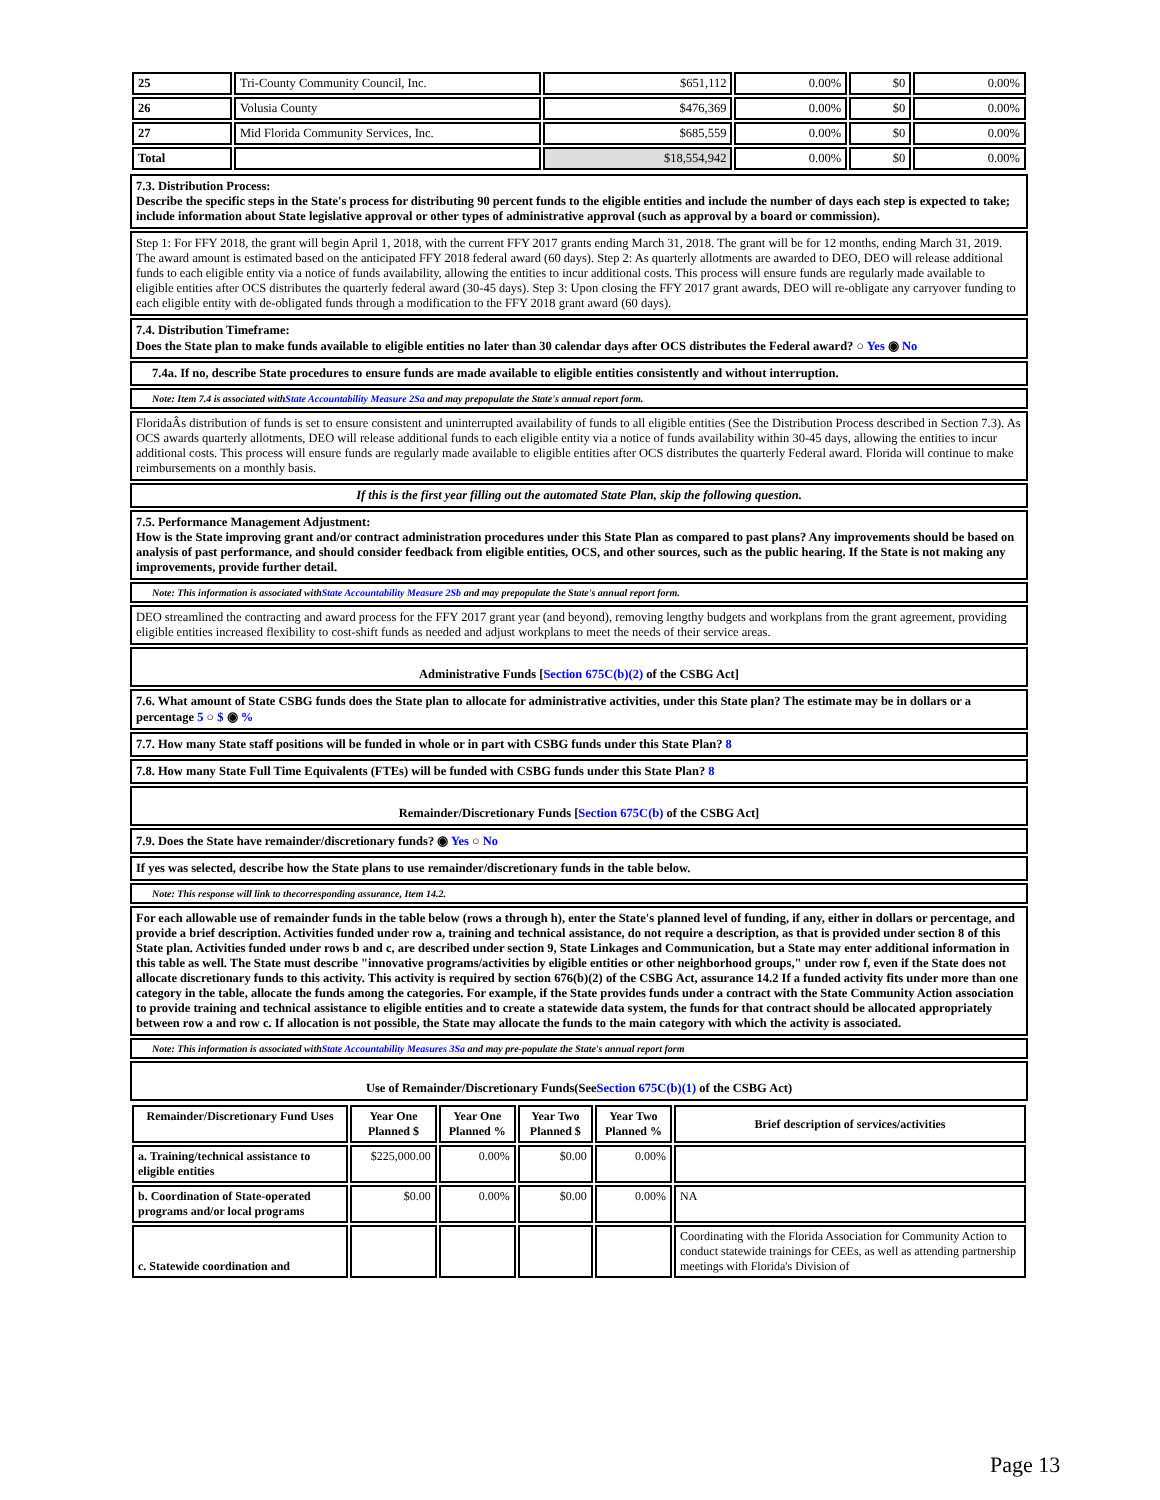| 25 | Tri-County Community Council, Inc. | $651,112 | 0.00% | $0 | 0.00% |
| 26 | Volusia County | $476,369 | 0.00% | $0 | 0.00% |
| 27 | Mid Florida Community Services, Inc. | $685,559 | 0.00% | $0 | 0.00% |
| Total | | $18,554,942 | 0.00% | $0 | 0.00% |
7.3. Distribution Process:
Describe the specific steps in the State's process for distributing 90 percent funds to the eligible entities and include the number of days each step is expected to take; include information about State legislative approval or other types of administrative approval (such as approval by a board or commission).
Step 1: For FFY 2018, the grant will begin April 1, 2018, with the current FFY 2017 grants ending March 31, 2018. The grant will be for 12 months, ending March 31, 2019. The award amount is estimated based on the anticipated FFY 2018 federal award (60 days). Step 2: As quarterly allotments are awarded to DEO, DEO will release additional funds to each eligible entity via a notice of funds availability, allowing the entities to incur additional costs. This process will ensure funds are regularly made available to eligible entities after OCS distributes the quarterly federal award (30-45 days). Step 3: Upon closing the FFY 2017 grant awards, DEO will re-obligate any carryover funding to each eligible entity with de-obligated funds through a modification to the FFY 2018 grant award (60 days).
7.4. Distribution Timeframe:
Does the State plan to make funds available to eligible entities no later than 30 calendar days after OCS distributes the Federal award? ○ Yes ◉ No
7.4a. If no, describe State procedures to ensure funds are made available to eligible entities consistently and without interruption.
Note: Item 7.4 is associated withState Accountability Measure 2Sa and may prepopulate the State's annual report form.
FloridaÂs distribution of funds is set to ensure consistent and uninterrupted availability of funds to all eligible entities (See the Distribution Process described in Section 7.3). As OCS awards quarterly allotments, DEO will release additional funds to each eligible entity via a notice of funds availability within 30-45 days, allowing the entities to incur additional costs. This process will ensure funds are regularly made available to eligible entities after OCS distributes the quarterly Federal award. Florida will continue to make reimbursements on a monthly basis.
If this is the first year filling out the automated State Plan, skip the following question.
7.5. Performance Management Adjustment:
How is the State improving grant and/or contract administration procedures under this State Plan as compared to past plans? Any improvements should be based on analysis of past performance, and should consider feedback from eligible entities, OCS, and other sources, such as the public hearing. If the State is not making any improvements, provide further detail.
Note: This information is associated withState Accountability Measure 2Sb and may prepopulate the State's annual report form.
DEO streamlined the contracting and award process for the FFY 2017 grant year (and beyond), removing lengthy budgets and workplans from the grant agreement, providing eligible entities increased flexibility to cost-shift funds as needed and adjust workplans to meet the needs of their service areas.
Administrative Funds [Section 675C(b)(2) of the CSBG Act]
7.6. What amount of State CSBG funds does the State plan to allocate for administrative activities, under this State plan? The estimate may be in dollars or a percentage 5 ○ $ ◉ %
7.7. How many State staff positions will be funded in whole or in part with CSBG funds under this State Plan? 8
7.8. How many State Full Time Equivalents (FTEs) will be funded with CSBG funds under this State Plan? 8
Remainder/Discretionary Funds [Section 675C(b) of the CSBG Act]
7.9. Does the State have remainder/discretionary funds? ◉ Yes ○ No
If yes was selected, describe how the State plans to use remainder/discretionary funds in the table below.
Note: This response will link to thecorresponding assurance, Item 14.2.
For each allowable use of remainder funds in the table below (rows a through h), enter the State's planned level of funding, if any, either in dollars or percentage, and provide a brief description. Activities funded under row a, training and technical assistance, do not require a description, as that is provided under section 8 of this State plan. Activities funded under rows b and c, are described under section 9, State Linkages and Communication, but a State may enter additional information in this table as well. The State must describe "innovative programs/activities by eligible entities or other neighborhood groups," under row f, even if the State does not allocate discretionary funds to this activity. This activity is required by section 676(b)(2) of the CSBG Act, assurance 14.2 If a funded activity fits under more than one category in the table, allocate the funds among the categories. For example, if the State provides funds under a contract with the State Community Action association to provide training and technical assistance to eligible entities and to create a statewide data system, the funds for that contract should be allocated appropriately between row a and row c. If allocation is not possible, the State may allocate the funds to the main category with which the activity is associated.
Note: This information is associated withState Accountability Measures 3Sa and may pre-populate the State's annual report form
Use of Remainder/Discretionary Funds(SeeSection 675C(b)(1) of the CSBG Act)
| Remainder/Discretionary Fund Uses | Year One Planned $ | Year One Planned % | Year Two Planned $ | Year Two Planned % | Brief description of services/activities |
| --- | --- | --- | --- | --- | --- |
| a. Training/technical assistance to eligible entities | $225,000.00 | 0.00% | $0.00 | 0.00% | |
| b. Coordination of State-operated programs and/or local programs | $0.00 | 0.00% | $0.00 | 0.00% | NA |
| c. Statewide coordination and | | | | | Coordinating with the Florida Association for Community Action to conduct statewide trainings for CEEs, as well as attending partnership meetings with Florida's Division of |
Page 13